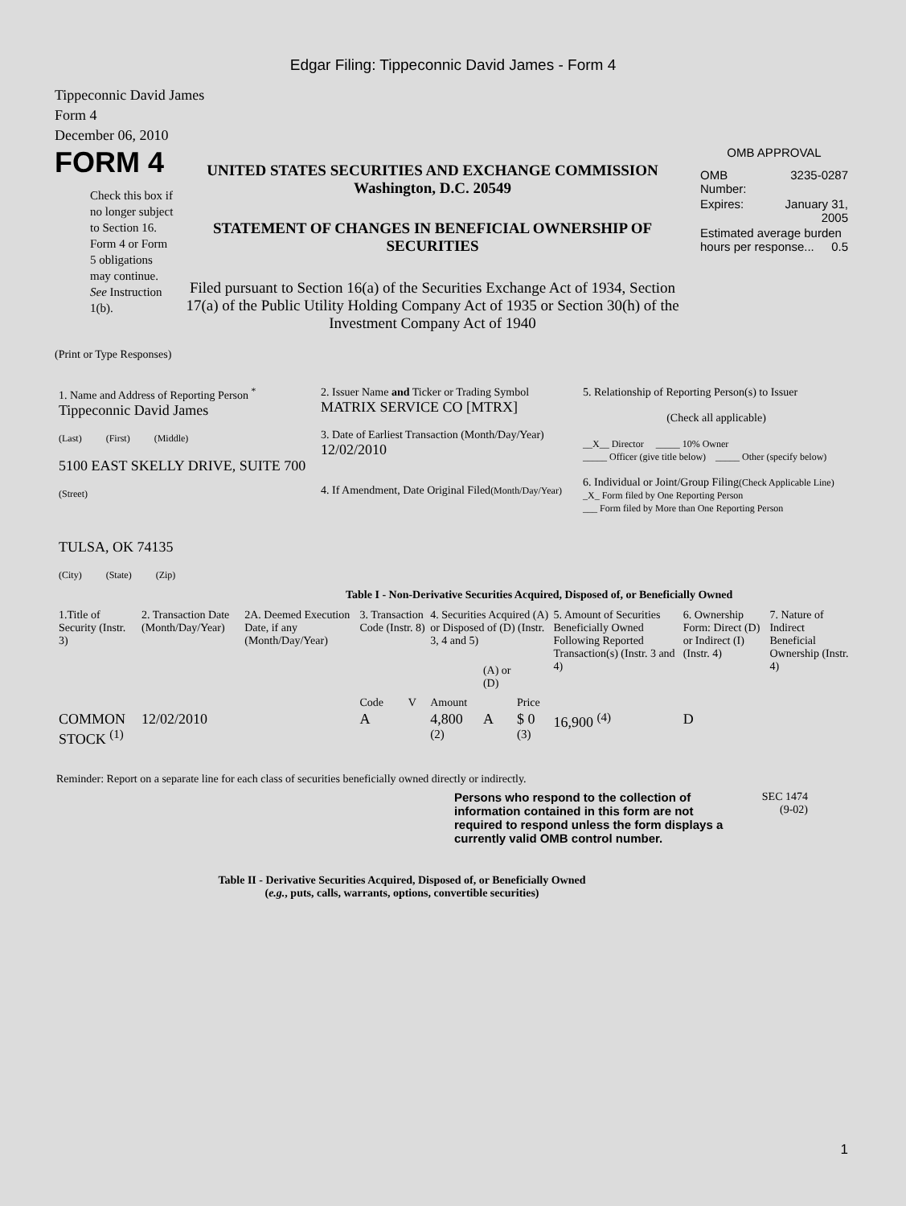Edgar Filing: Tippeconnic David James - Form 4
Tippeconnic David James
Form 4
December 06, 2010
FORM 4
Check this box if no longer subject to Section 16. Form 4 or Form 5 obligations may continue. See Instruction 1(b).
UNITED STATES SECURITIES AND EXCHANGE COMMISSION
Washington, D.C. 20549
STATEMENT OF CHANGES IN BENEFICIAL OWNERSHIP OF SECURITIES
Filed pursuant to Section 16(a) of the Securities Exchange Act of 1934, Section 17(a) of the Public Utility Holding Company Act of 1935 or Section 30(h) of the Investment Company Act of 1940
OMB APPROVAL
| OMB Number: | 3235-0287 |
| Expires: | January 31, 2005 |
| Estimated average burden hours per response... 0.5 | |
(Print or Type Responses)
| 1. Name and Address of Reporting Person <sup>*</sup> Tippeconnic David James (Last) (First) (Middle) 5100 EAST SKELLY DRIVE, SUITE 700 (Street) TULSA, OK 74135 (City) (State) (Zip) | 2. Issuer Name and Ticker or Trading Symbol MATRIX SERVICE CO [MTRX] 3. Date of Earliest Transaction (Month/Day/Year) 12/02/2010 4. If Amendment, Date Original Filed (Month/Day/Year) | 5. Relationship of Reporting Person(s) to Issuer (Check all applicable) __X__ Director _____ 10% Owner _____ Officer (give title below) _____ Other (specify below) 6. Individual or Joint/Group Filing (Check Applicable Line) _X_ Form filed by One Reporting Person ___ Form filed by More than One Reporting Person |
Table I - Non-Derivative Securities Acquired, Disposed of, or Beneficially Owned
| 1.Title of Security (Instr. 3) | 2. Transaction Date (Month/Day/Year) | 2A. Deemed Execution Date, if any (Month/Day/Year) | 3. Transaction Code (Instr. 8) | | 4. Securities Acquired (A) or Disposed of (D) (Instr. 3, 4 and 5) | | | 5. Amount of Securities Beneficially Owned Following Reported Transaction(s) (Instr. 3 and 4) | 6. Ownership Form: Direct (D) or Indirect (I) (Instr. 4) | 7. Nature of Indirect Beneficial Ownership (Instr. 4) |
| --- | --- | --- | --- | --- | --- | --- | --- | --- | --- | --- |
| | | | Code | V | Amount | (A) or (D) | Price | | | |
| COMMON STOCK <sup>(1)</sup> | 12/02/2010 | | A | | 4,800 <sup>(2)</sup> | A | $ 0 <sup>(3)</sup> | 16,900 <sup>(4)</sup> | D | |
Reminder: Report on a separate line for each class of securities beneficially owned directly or indirectly.
Persons who respond to the collection of information contained in this form are not required to respond unless the form displays a currently valid OMB control number.
SEC 1474
(9-02)
Table II - Derivative Securities Acquired, Disposed of, or Beneficially Owned
(e.g., puts, calls, warrants, options, convertible securities)
1